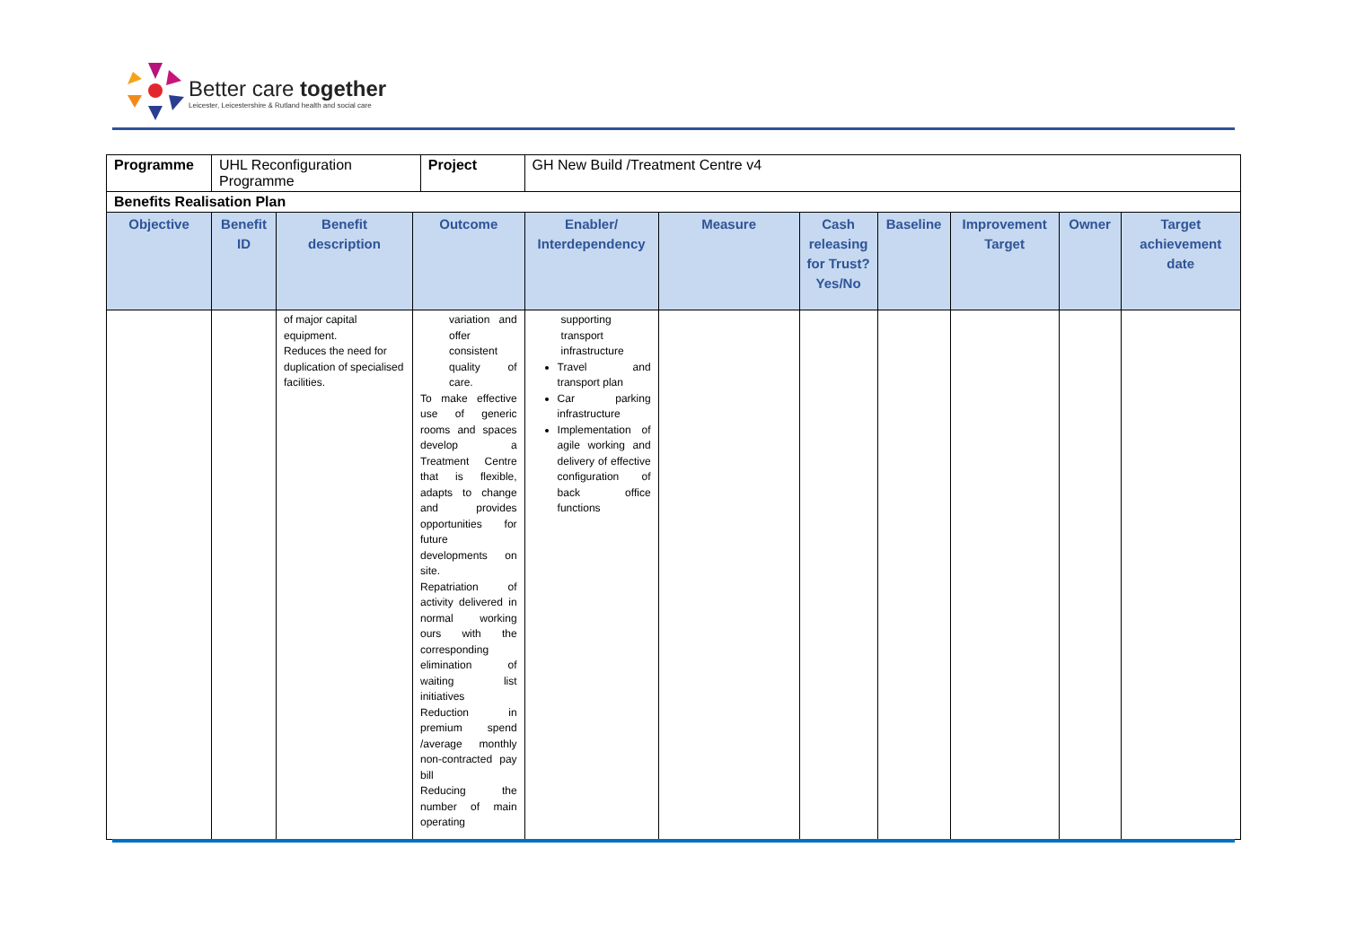Better care together
Leicester, Leicestershire & Rutland health and social care
| Programme | UHL Reconfiguration Programme | | | Project | GH New Build /Treatment Centre v4 | | | | | | |
| Benefits Realisation Plan | | | | | | | | | | | |
| Objective | Benefit ID | Benefit description | Outcome | | Enabler/ Interdependency | Measure | Cash releasing for Trust? Yes/No | Baseline | Improvement Target | Owner | Target achievement date |
| | | of major capital equipment. Reduces the need for duplication of specialised facilities. | variation and offer consistent quality of care. To make effective use of generic rooms and spaces develop a Treatment Centre that is flexible, adapts to change and provides opportunities for future developments on site. Repatriation of activity delivered in normal working ours with the corresponding elimination of waiting list initiatives Reduction in premium spend /average monthly non-contracted pay bill Reducing the number of main operating | | supporting transport infrastructure Travel and transport plan Car parking infrastructure Implementation of agile working and delivery of effective configuration of back office functions | | | | | | |